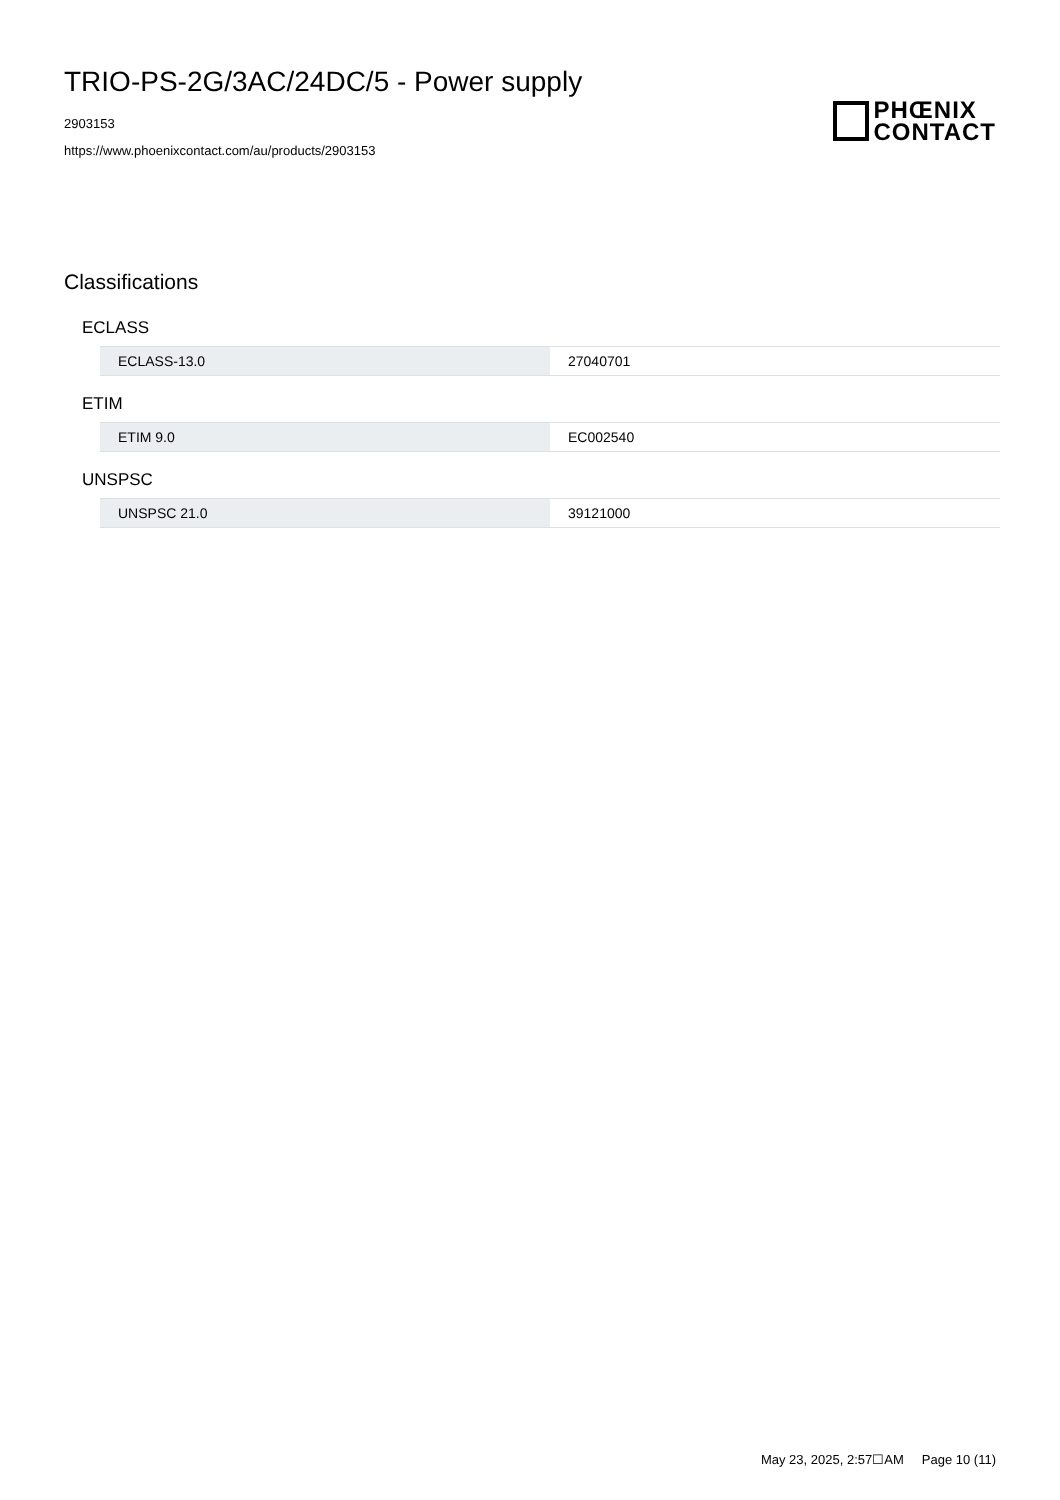TRIO-PS-2G/3AC/24DC/5 - Power supply
2903153
https://www.phoenixcontact.com/au/products/2903153
PHŒNIX
CONTACT
Classifications
ECLASS
| ECLASS-13.0 | 27040701 |
ETIM
| ETIM 9.0 | EC002540 |
UNSPSC
| UNSPSC 21.0 | 39121000 |
May 23, 2025, 2:57☐AM Page 10 (11)